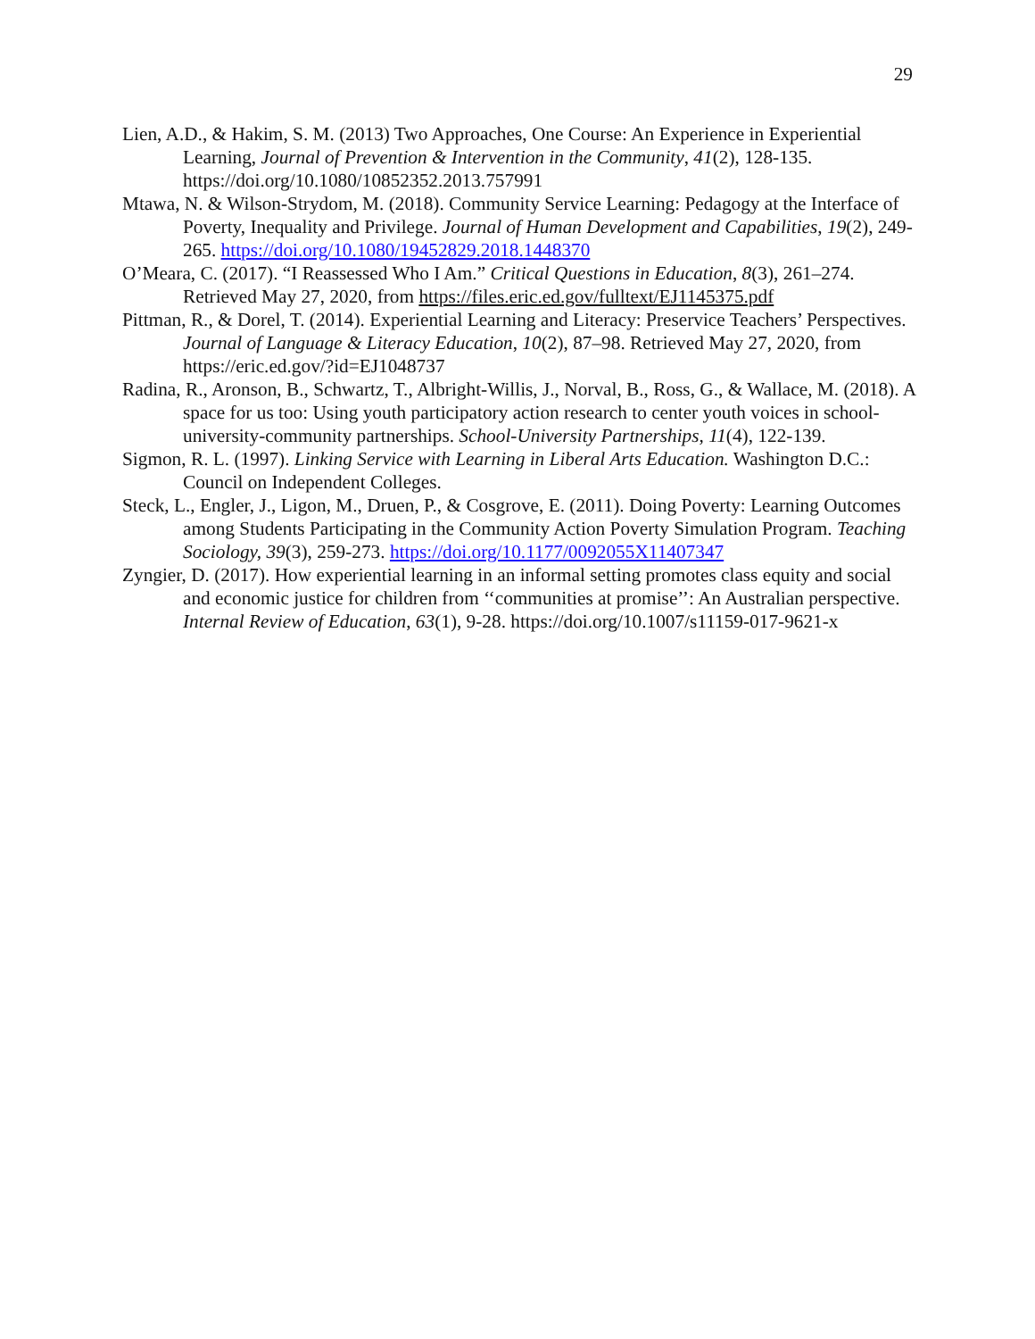29
Lien, A.D., & Hakim, S. M. (2013) Two Approaches, One Course: An Experience in Experiential Learning, Journal of Prevention & Intervention in the Community, 41(2), 128-135. https://doi.org/10.1080/10852352.2013.757991
Mtawa, N. & Wilson-Strydom, M. (2018). Community Service Learning: Pedagogy at the Interface of Poverty, Inequality and Privilege. Journal of Human Development and Capabilities, 19(2), 249-265. https://doi.org/10.1080/19452829.2018.1448370
O’Meara, C. (2017). “I Reassessed Who I Am.” Critical Questions in Education, 8(3), 261–274. Retrieved May 27, 2020, from https://files.eric.ed.gov/fulltext/EJ1145375.pdf
Pittman, R., & Dorel, T. (2014). Experiential Learning and Literacy: Preservice Teachers’ Perspectives. Journal of Language & Literacy Education, 10(2), 87–98. Retrieved May 27, 2020, from https://eric.ed.gov/?id=EJ1048737
Radina, R., Aronson, B., Schwartz, T., Albright-Willis, J., Norval, B., Ross, G., & Wallace, M. (2018). A space for us too: Using youth participatory action research to center youth voices in school-university-community partnerships. School-University Partnerships, 11(4), 122-139.
Sigmon, R. L. (1997). Linking Service with Learning in Liberal Arts Education. Washington D.C.: Council on Independent Colleges.
Steck, L., Engler, J., Ligon, M., Druen, P., & Cosgrove, E. (2011). Doing Poverty: Learning Outcomes among Students Participating in the Community Action Poverty Simulation Program. Teaching Sociology, 39(3), 259-273. https://doi.org/10.1177/0092055X11407347
Zyngier, D. (2017). How experiential learning in an informal setting promotes class equity and social and economic justice for children from ‘‘communities at promise’’: An Australian perspective. Internal Review of Education, 63(1), 9-28. https://doi.org/10.1007/s11159-017-9621-x